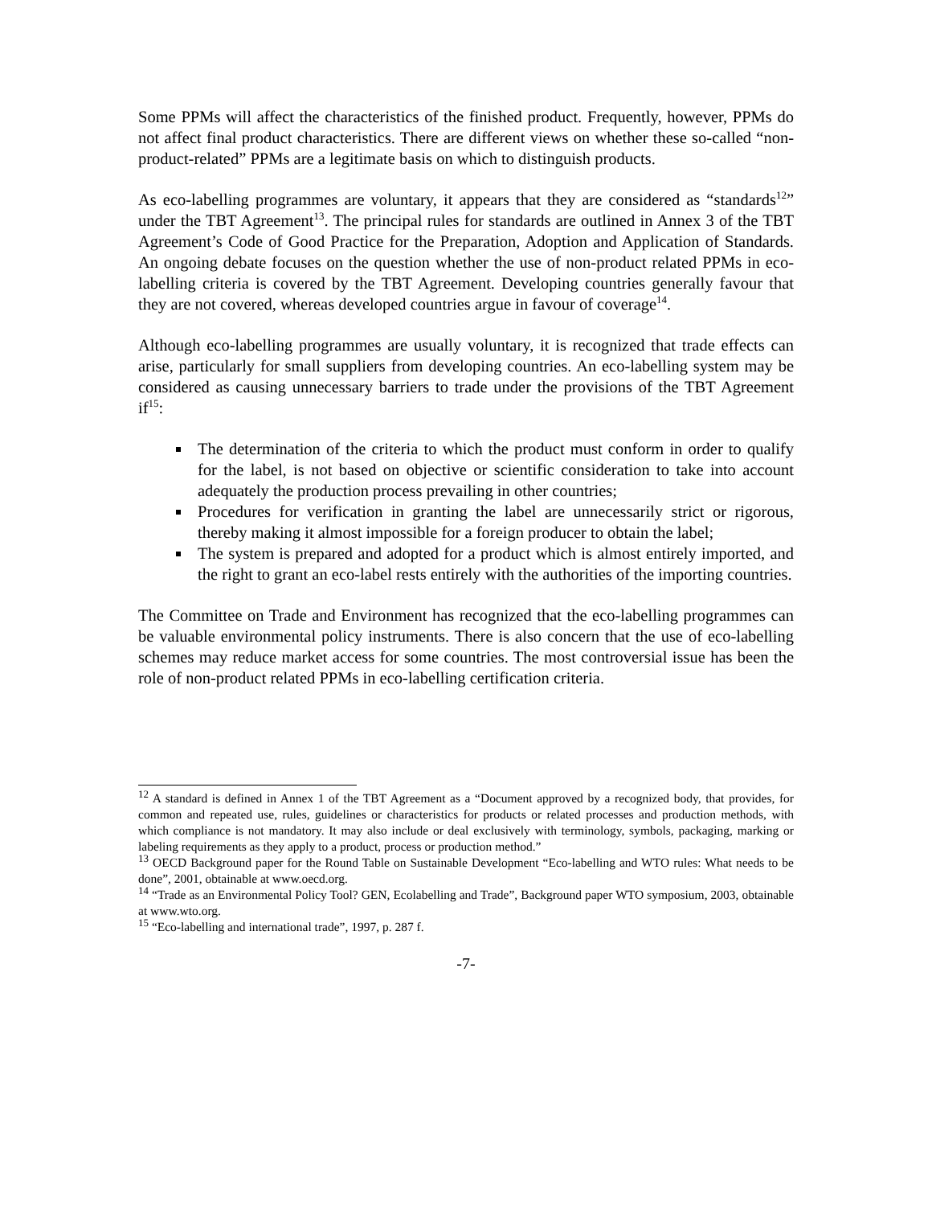Some PPMs will affect the characteristics of the finished product. Frequently, however, PPMs do not affect final product characteristics. There are different views on whether these so-called “non-product-related” PPMs are a legitimate basis on which to distinguish products.
As eco-labelling programmes are voluntary, it appears that they are considered as “standards<sup>12</sup>” under the TBT Agreement<sup>13</sup>. The principal rules for standards are outlined in Annex 3 of the TBT Agreement’s Code of Good Practice for the Preparation, Adoption and Application of Standards. An ongoing debate focuses on the question whether the use of non-product related PPMs in eco-labelling criteria is covered by the TBT Agreement. Developing countries generally favour that they are not covered, whereas developed countries argue in favour of coverage<sup>14</sup>.
Although eco-labelling programmes are usually voluntary, it is recognized that trade effects can arise, particularly for small suppliers from developing countries. An eco-labelling system may be considered as causing unnecessary barriers to trade under the provisions of the TBT Agreement if<sup>15</sup>:
The determination of the criteria to which the product must conform in order to qualify for the label, is not based on objective or scientific consideration to take into account adequately the production process prevailing in other countries;
Procedures for verification in granting the label are unnecessarily strict or rigorous, thereby making it almost impossible for a foreign producer to obtain the label;
The system is prepared and adopted for a product which is almost entirely imported, and the right to grant an eco-label rests entirely with the authorities of the importing countries.
The Committee on Trade and Environment has recognized that the eco-labelling programmes can be valuable environmental policy instruments. There is also concern that the use of eco-labelling schemes may reduce market access for some countries. The most controversial issue has been the role of non-product related PPMs in eco-labelling certification criteria.
<sup>12</sup> A standard is defined in Annex 1 of the TBT Agreement as a “Document approved by a recognized body, that provides, for common and repeated use, rules, guidelines or characteristics for products or related processes and production methods, with which compliance is not mandatory. It may also include or deal exclusively with terminology, symbols, packaging, marking or labeling requirements as they apply to a product, process or production method.”
<sup>13</sup> OECD Background paper for the Round Table on Sustainable Development “Eco-labelling and WTO rules: What needs to be done”, 2001, obtainable at www.oecd.org.
<sup>14</sup> “Trade as an Environmental Policy Tool? GEN, Ecolabelling and Trade”, Background paper WTO symposium, 2003, obtainable at www.wto.org.
<sup>15</sup> “Eco-labelling and international trade”, 1997, p. 287 f.
-7-